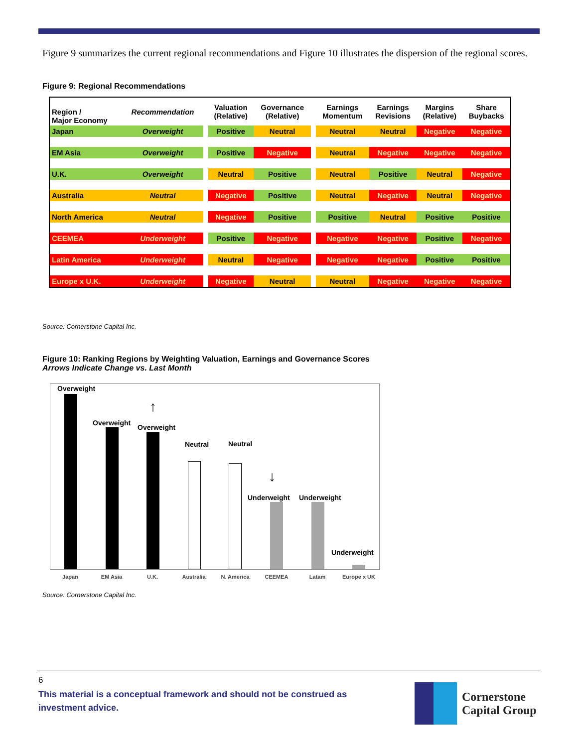Figure 9 summarizes the current regional recommendations and Figure 10 illustrates the dispersion of the regional scores.
Figure 9: Regional Recommendations
| Region / Major Economy | Recommendation | | Valuation (Relative) | Governance (Relative) | | Earnings Momentum | Earnings Revisions | Margins (Relative) | Share Buybacks |
| --- | --- | --- | --- | --- | --- | --- | --- | --- | --- |
| Japan | Overweight | | Positive | Neutral | | Neutral | Neutral | Negative | Negative |
| EM Asia | Overweight | | Positive | Negative | | Neutral | Negative | Negative | Negative |
| U.K. | Overweight | | Neutral | Positive | | Neutral | Positive | Neutral | Negative |
| Australia | Neutral | | Negative | Positive | | Neutral | Negative | Neutral | Negative |
| North America | Neutral | | Negative | Positive | | Positive | Neutral | Positive | Positive |
| CEEMEA | Underweight | | Positive | Negative | | Negative | Negative | Positive | Negative |
| Latin America | Underweight | | Neutral | Negative | | Negative | Negative | Positive | Positive |
| Europe x U.K. | Underweight | | Negative | Neutral | | Neutral | Negative | Negative | Negative |
Source: Cornerstone Capital Inc.
Figure 10: Ranking Regions by Weighting Valuation, Earnings and Governance Scores
Arrows Indicate Change vs. Last Month
Overweight
Overweight
Overweight
Neutral Neutral
Underweight Underweight
Underweight
↑
↓
Japan EM Asia U.K. Australia N. America CEEMEA Latam Europe x UK
Source: Cornerstone Capital Inc.
6
This material is a conceptual framework and should not be construed as investment advice.
Cornerstone
Capital Group